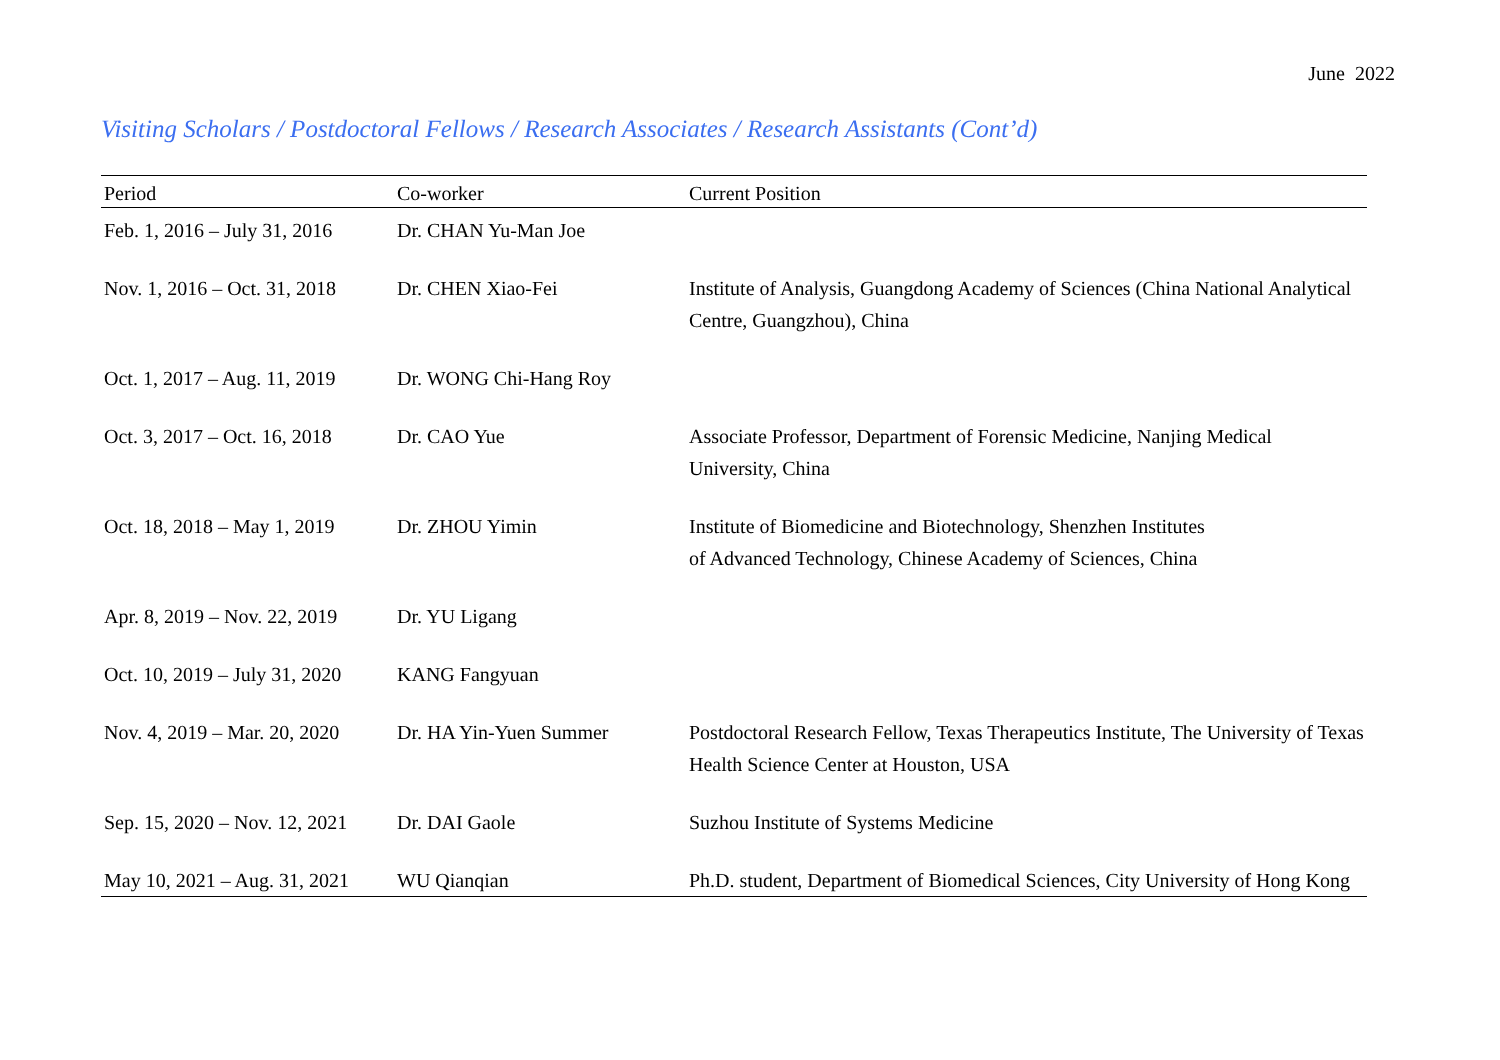June 2022
Visiting Scholars / Postdoctoral Fellows / Research Associates / Research Assistants (Cont’d)
| Period | Co-worker | Current Position |
| --- | --- | --- |
| Feb. 1, 2016 – July 31, 2016 | Dr. CHAN Yu-Man Joe | |
| Nov. 1, 2016 – Oct. 31, 2018 | Dr. CHEN Xiao-Fei | Institute of Analysis, Guangdong Academy of Sciences (China National Analytical Centre, Guangzhou), China |
| Oct. 1, 2017 – Aug. 11, 2019 | Dr. WONG Chi-Hang Roy | |
| Oct. 3, 2017 – Oct. 16, 2018 | Dr. CAO Yue | Associate Professor, Department of Forensic Medicine, Nanjing Medical University, China |
| Oct. 18, 2018 – May 1, 2019 | Dr. ZHOU Yimin | Institute of Biomedicine and Biotechnology, Shenzhen Institutes of Advanced Technology, Chinese Academy of Sciences, China |
| Apr. 8, 2019 – Nov. 22, 2019 | Dr. YU Ligang | |
| Oct. 10, 2019 – July 31, 2020 | KANG Fangyuan | |
| Nov. 4, 2019 – Mar. 20, 2020 | Dr. HA Yin-Yuen Summer | Postdoctoral Research Fellow, Texas Therapeutics Institute, The University of Texas Health Science Center at Houston, USA |
| Sep. 15, 2020 – Nov. 12, 2021 | Dr. DAI Gaole | Suzhou Institute of Systems Medicine |
| May 10, 2021 – Aug. 31, 2021 | WU Qianqian | Ph.D. student, Department of Biomedical Sciences, City University of Hong Kong |